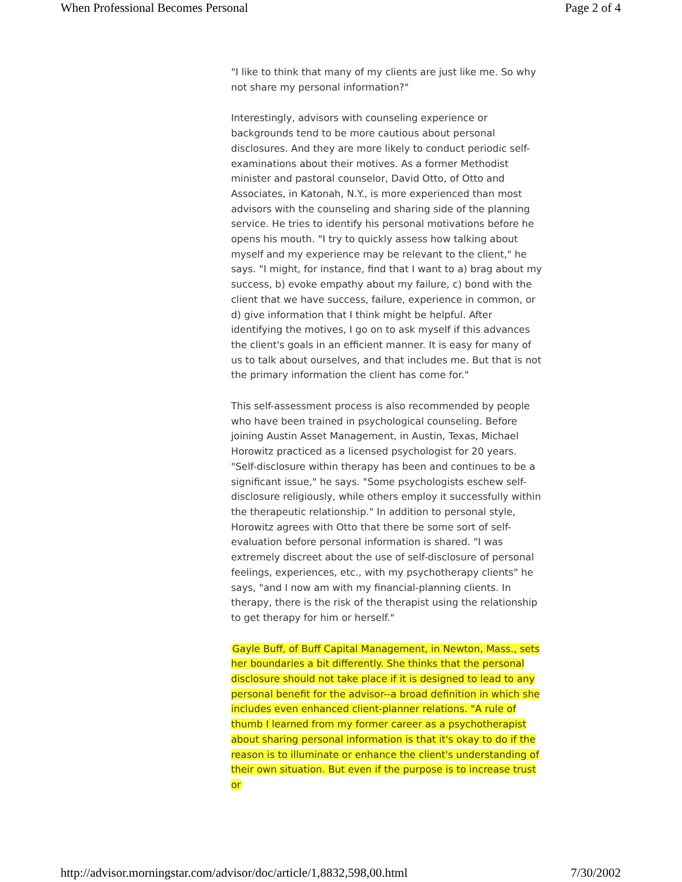When Professional Becomes Personal Page 2 of 4
"I like to think that many of my clients are just like me. So why not share my personal information?"
Interestingly, advisors with counseling experience or backgrounds tend to be more cautious about personal disclosures. And they are more likely to conduct periodic self-examinations about their motives. As a former Methodist minister and pastoral counselor, David Otto, of Otto and Associates, in Katonah, N.Y., is more experienced than most advisors with the counseling and sharing side of the planning service. He tries to identify his personal motivations before he opens his mouth. "I try to quickly assess how talking about myself and my experience may be relevant to the client," he says. "I might, for instance, find that I want to a) brag about my success, b) evoke empathy about my failure, c) bond with the client that we have success, failure, experience in common, or d) give information that I think might be helpful. After identifying the motives, I go on to ask myself if this advances the client's goals in an efficient manner. It is easy for many of us to talk about ourselves, and that includes me. But that is not the primary information the client has come for."
This self-assessment process is also recommended by people who have been trained in psychological counseling. Before joining Austin Asset Management, in Austin, Texas, Michael Horowitz practiced as a licensed psychologist for 20 years. "Self-disclosure within therapy has been and continues to be a significant issue," he says. "Some psychologists eschew self-disclosure religiously, while others employ it successfully within the therapeutic relationship." In addition to personal style, Horowitz agrees with Otto that there be some sort of self-evaluation before personal information is shared. "I was extremely discreet about the use of self-disclosure of personal feelings, experiences, etc., with my psychotherapy clients" he says, "and I now am with my financial-planning clients. In therapy, there is the risk of the therapist using the relationship to get therapy for him or herself."
Gayle Buff, of Buff Capital Management, in Newton, Mass., sets her boundaries a bit differently. She thinks that the personal disclosure should not take place if it is designed to lead to any personal benefit for the advisor--a broad definition in which she includes even enhanced client-planner relations. "A rule of thumb I learned from my former career as a psychotherapist about sharing personal information is that it's okay to do if the reason is to illuminate or enhance the client's understanding of their own situation. But even if the purpose is to increase trust or
http://advisor.morningstar.com/advisor/doc/article/1,8832,598,00.html 7/30/2002